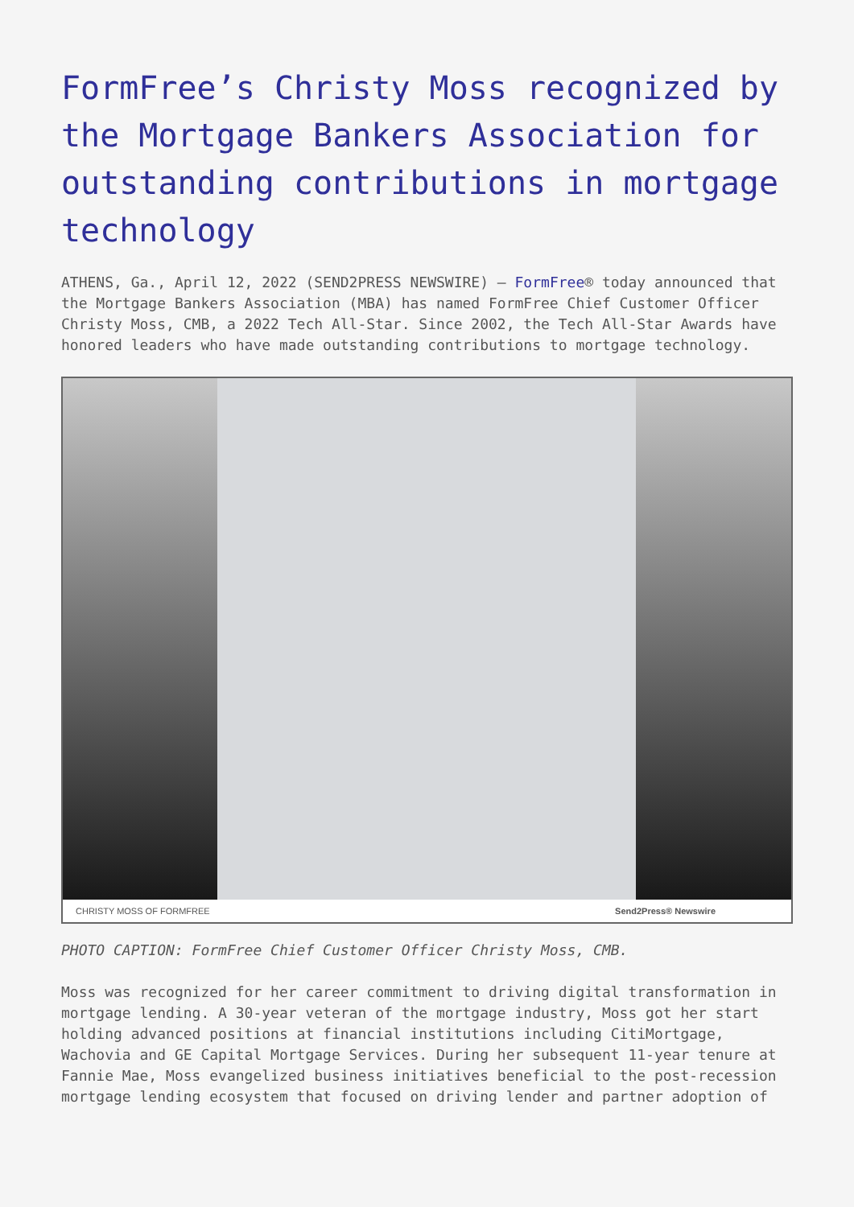FormFree’s Christy Moss recognized by the Mortgage Bankers Association for outstanding contributions in mortgage technology
ATHENS, Ga., April 12, 2022 (SEND2PRESS NEWSWIRE) — FormFree® today announced that the Mortgage Bankers Association (MBA) has named FormFree Chief Customer Officer Christy Moss, CMB, a 2022 Tech All-Star. Since 2002, the Tech All-Star Awards have honored leaders who have made outstanding contributions to mortgage technology.
CHRISTY MOSS OF FORMFREE Send2Press® Newswire
PHOTO CAPTION: FormFree Chief Customer Officer Christy Moss, CMB.
Moss was recognized for her career commitment to driving digital transformation in mortgage lending. A 30-year veteran of the mortgage industry, Moss got her start holding advanced positions at financial institutions including CitiMortgage, Wachovia and GE Capital Mortgage Services. During her subsequent 11-year tenure at Fannie Mae, Moss evangelized business initiatives beneficial to the post-recession mortgage lending ecosystem that focused on driving lender and partner adoption of